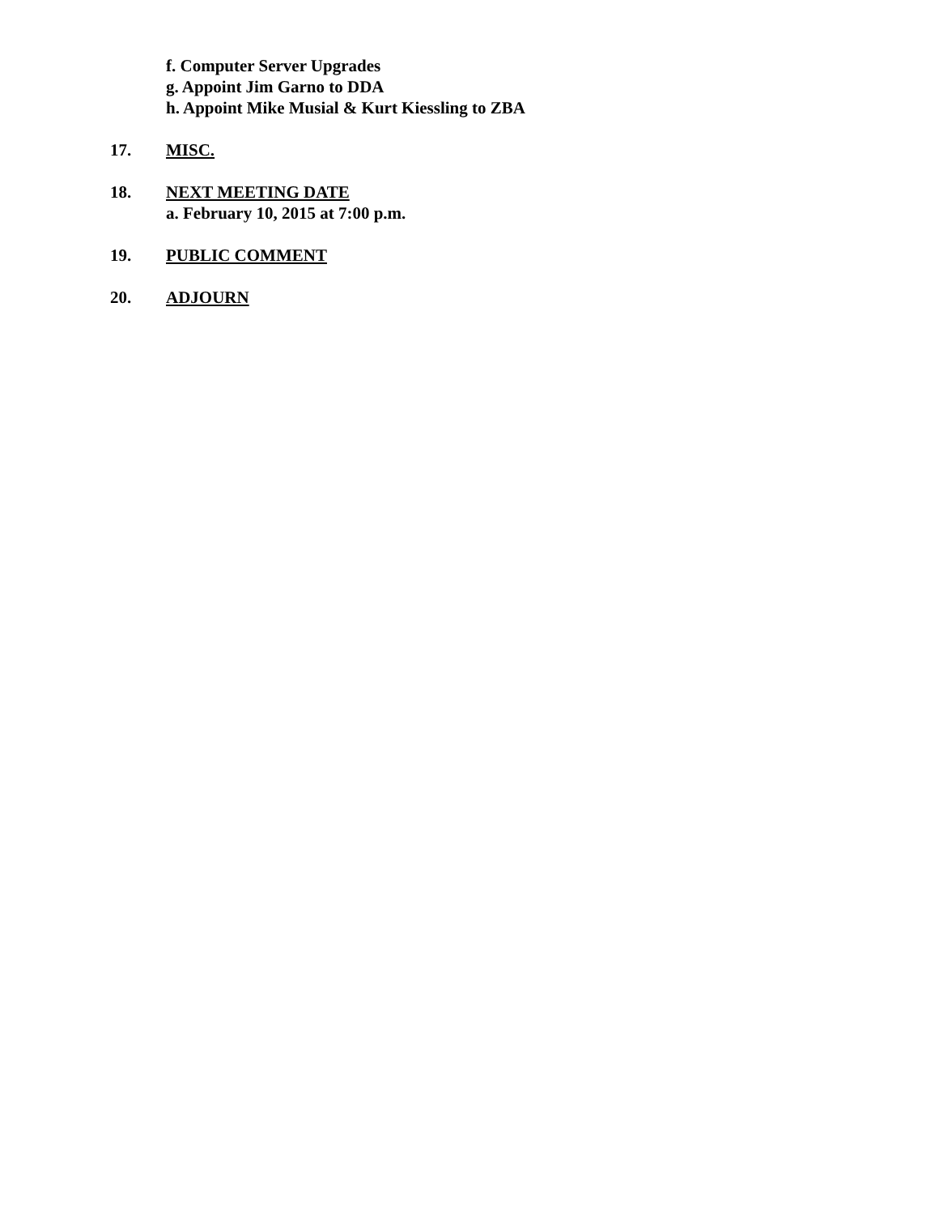f. Computer Server Upgrades
g. Appoint Jim Garno to DDA
h. Appoint Mike Musial & Kurt Kiessling to ZBA
17. MISC.
18. NEXT MEETING DATE
a. February 10, 2015 at 7:00 p.m.
19. PUBLIC COMMENT
20. ADJOURN